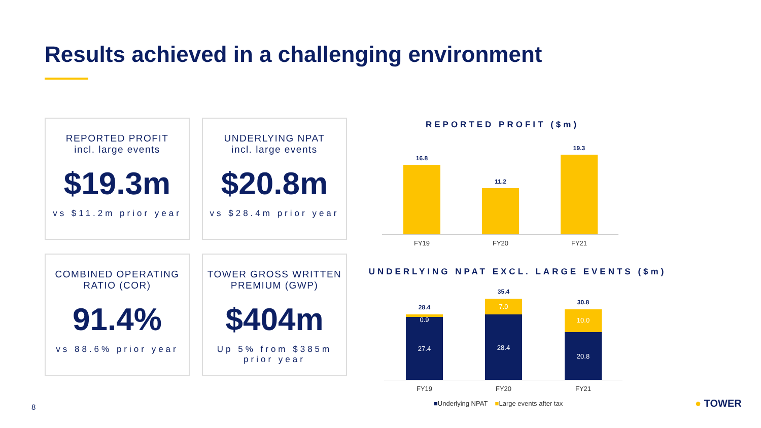Results achieved in a challenging environment
REPORTED PROFIT
incl. large events
$19.3m
vs $11.2m prior year
UNDERLYING NPAT
incl. large events
$20.8m
vs $28.4m prior year
COMBINED OPERATING
RATIO (COR)
91.4%
vs 88.6% prior year
TOWER GROSS WRITTEN
PREMIUM (GWP)
$404m
Up 5% from $385m prior year
REPORTED PROFIT ($m)
16.8
11.2
19.3
FY19 FY20 FY21
UNDERLYING NPAT EXCL. LARGE EVENTS ($m)
28.4
0.9
27.4
35.4
7.0
28.4
30.8
10.0
20.8
FY19 FY20 FY21
■Underlying NPAT ■Large events after tax
8 ● TOWER